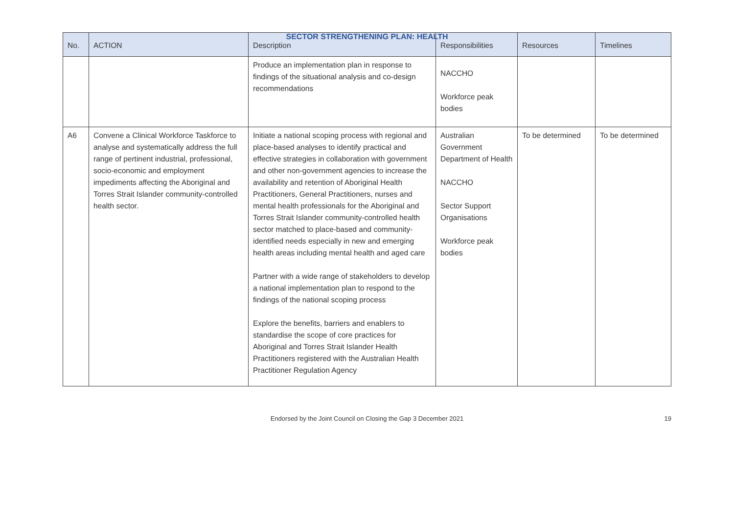SECTOR STRENGTHENING PLAN: HEALTH
| No. | ACTION | Description | Responsibilities | Resources | Timelines |
| --- | --- | --- | --- | --- | --- |
| | | Produce an implementation plan in response to findings of the situational analysis and co-design recommendations | NACCHO Workforce peak bodies | | |
| A6 | Convene a Clinical Workforce Taskforce to analyse and systematically address the full range of pertinent industrial, professional, socio-economic and employment impediments affecting the Aboriginal and Torres Strait Islander community-controlled health sector. | Initiate a national scoping process with regional and place-based analyses to identify practical and effective strategies in collaboration with government and other non-government agencies to increase the availability and retention of Aboriginal Health Practitioners, General Practitioners, nurses and mental health professionals for the Aboriginal and Torres Strait Islander community-controlled health sector matched to place-based and community-identified needs especially in new and emerging health areas including mental health and aged care Partner with a wide range of stakeholders to develop a national implementation plan to respond to the findings of the national scoping process Explore the benefits, barriers and enablers to standardise the scope of core practices for Aboriginal and Torres Strait Islander Health Practitioners registered with the Australian Health Practitioner Regulation Agency | Australian Government Department of Health NACCHO Sector Support Organisations Workforce peak bodies | To be determined | To be determined |
Endorsed by the Joint Council on Closing the Gap 3 December 2021 19